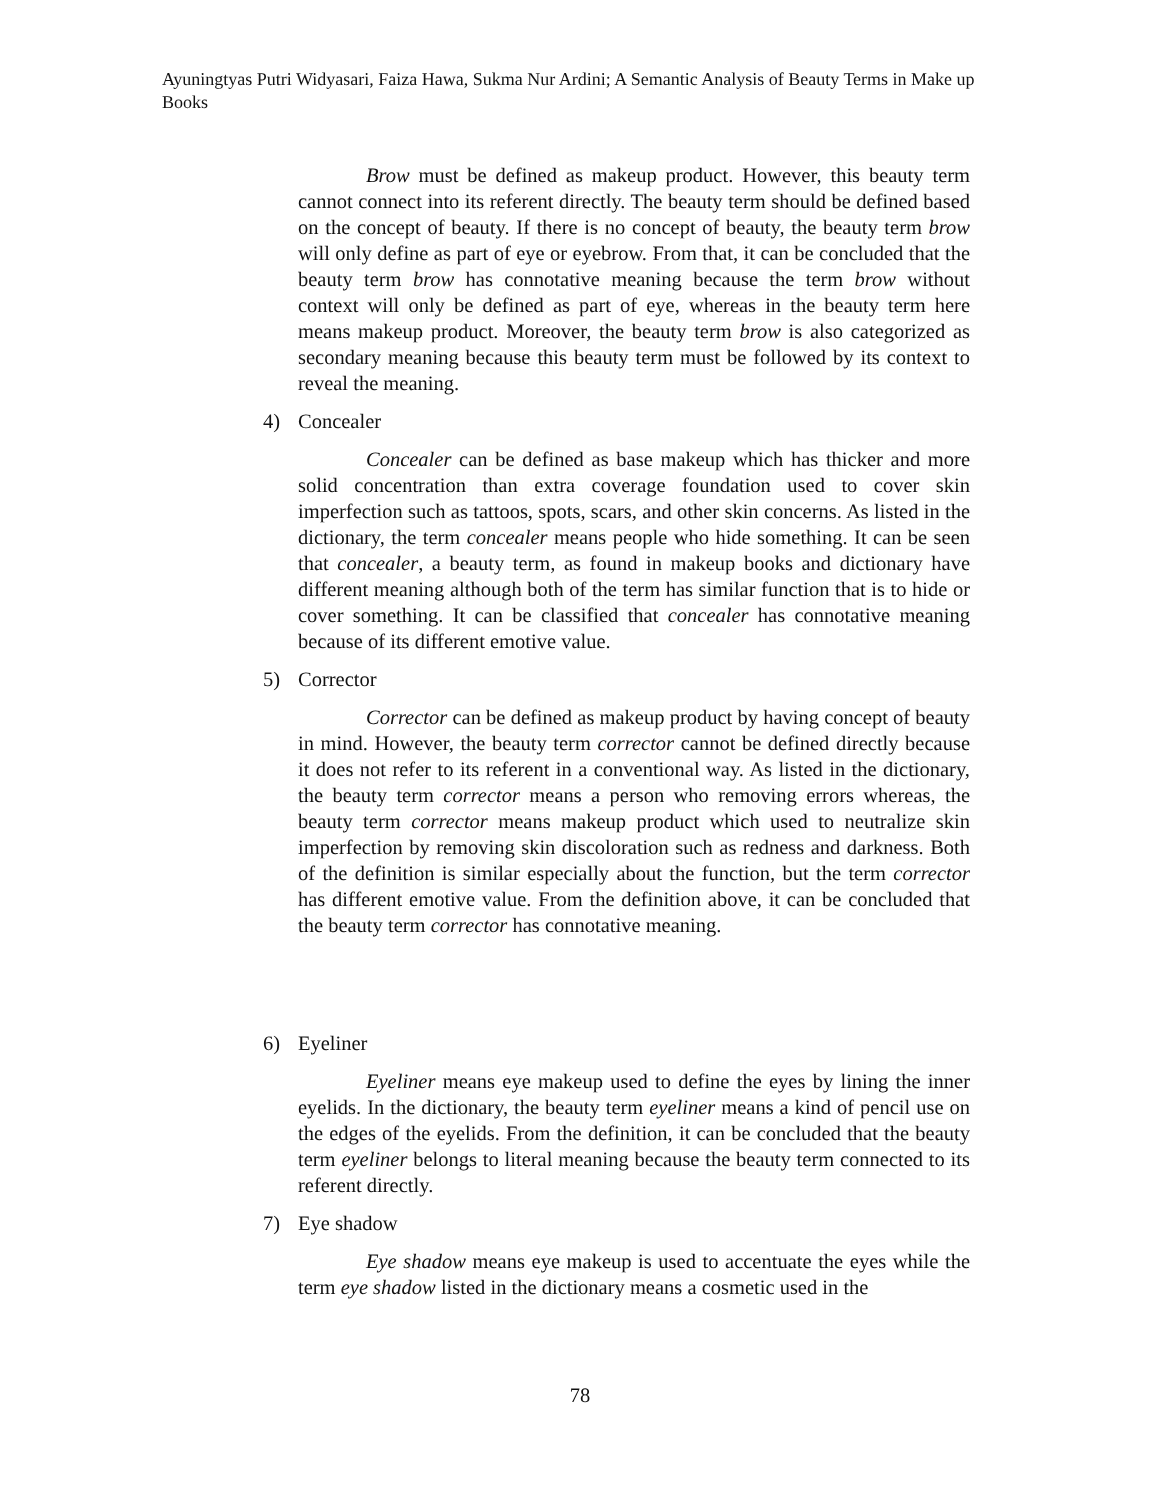Ayuningtyas Putri Widyasari, Faiza Hawa, Sukma Nur Ardini; A Semantic Analysis of Beauty Terms in Make up Books
Brow must be defined as makeup product. However, this beauty term cannot connect into its referent directly. The beauty term should be defined based on the concept of beauty. If there is no concept of beauty, the beauty term brow will only define as part of eye or eyebrow. From that, it can be concluded that the beauty term brow has connotative meaning because the term brow without context will only be defined as part of eye, whereas in the beauty term here means makeup product. Moreover, the beauty term brow is also categorized as secondary meaning because this beauty term must be followed by its context to reveal the meaning.
4) Concealer
Concealer can be defined as base makeup which has thicker and more solid concentration than extra coverage foundation used to cover skin imperfection such as tattoos, spots, scars, and other skin concerns. As listed in the dictionary, the term concealer means people who hide something. It can be seen that concealer, a beauty term, as found in makeup books and dictionary have different meaning although both of the term has similar function that is to hide or cover something. It can be classified that concealer has connotative meaning because of its different emotive value.
5) Corrector
Corrector can be defined as makeup product by having concept of beauty in mind. However, the beauty term corrector cannot be defined directly because it does not refer to its referent in a conventional way. As listed in the dictionary, the beauty term corrector means a person who removing errors whereas, the beauty term corrector means makeup product which used to neutralize skin imperfection by removing skin discoloration such as redness and darkness. Both of the definition is similar especially about the function, but the term corrector has different emotive value. From the definition above, it can be concluded that the beauty term corrector has connotative meaning.
6) Eyeliner
Eyeliner means eye makeup used to define the eyes by lining the inner eyelids. In the dictionary, the beauty term eyeliner means a kind of pencil use on the edges of the eyelids. From the definition, it can be concluded that the beauty term eyeliner belongs to literal meaning because the beauty term connected to its referent directly.
7) Eye shadow
Eye shadow means eye makeup is used to accentuate the eyes while the term eye shadow listed in the dictionary means a cosmetic used in the
78